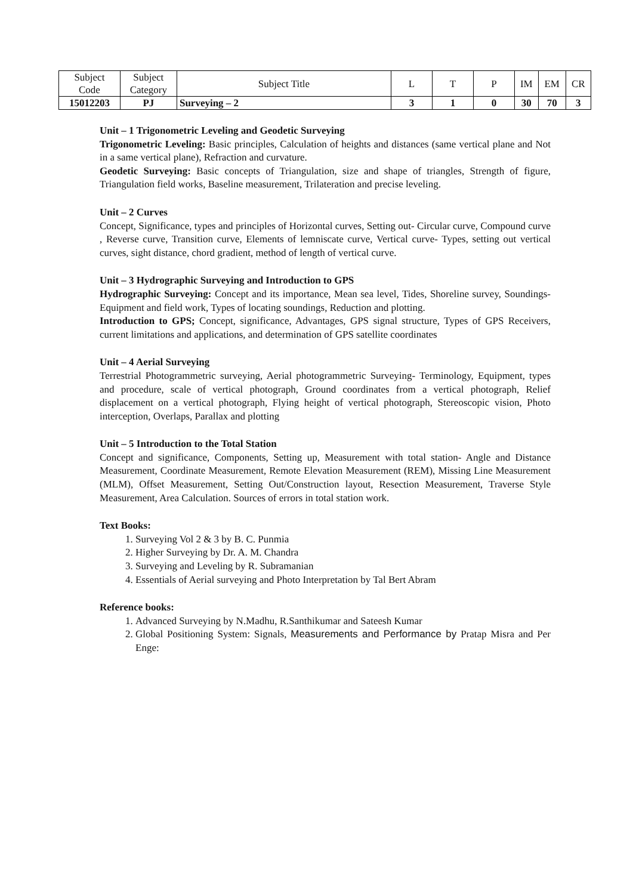| Subject Code | Subject Category | Subject Title | L | T | P | IM | EM | CR |
| --- | --- | --- | --- | --- | --- | --- | --- | --- |
| 15012203 | PJ | Surveying – 2 | 3 | 1 | 0 | 30 | 70 | 3 |
Unit – 1 Trigonometric Leveling and Geodetic Surveying
Trigonometric Leveling: Basic principles, Calculation of heights and distances (same vertical plane and Not in a same vertical plane), Refraction and curvature.
Geodetic Surveying: Basic concepts of Triangulation, size and shape of triangles, Strength of figure, Triangulation field works, Baseline measurement, Trilateration and precise leveling.
Unit – 2 Curves
Concept, Significance, types and principles of Horizontal curves, Setting out- Circular curve, Compound curve , Reverse curve, Transition curve, Elements of lemniscate curve, Vertical curve- Types, setting out vertical curves, sight distance, chord gradient, method of length of vertical curve.
Unit – 3 Hydrographic Surveying and Introduction to GPS
Hydrographic Surveying: Concept and its importance, Mean sea level, Tides, Shoreline survey, Soundings- Equipment and field work, Types of locating soundings, Reduction and plotting.
Introduction to GPS; Concept, significance, Advantages, GPS signal structure, Types of GPS Receivers, current limitations and applications, and determination of GPS satellite coordinates
Unit – 4 Aerial Surveying
Terrestrial Photogrammetric surveying, Aerial photogrammetric Surveying- Terminology, Equipment, types and procedure, scale of vertical photograph, Ground coordinates from a vertical photograph, Relief displacement on a vertical photograph, Flying height of vertical photograph, Stereoscopic vision, Photo interception, Overlaps, Parallax and plotting
Unit – 5 Introduction to the Total Station
Concept and significance, Components, Setting up, Measurement with total station- Angle and Distance Measurement, Coordinate Measurement, Remote Elevation Measurement (REM), Missing Line Measurement (MLM), Offset Measurement, Setting Out/Construction layout, Resection Measurement, Traverse Style Measurement, Area Calculation. Sources of errors in total station work.
Text Books:
1. Surveying Vol 2 & 3 by B. C. Punmia
2. Higher Surveying by Dr. A. M. Chandra
3. Surveying and Leveling by R. Subramanian
4. Essentials of Aerial surveying and Photo Interpretation by Tal Bert Abram
Reference books:
1. Advanced Surveying by N.Madhu, R.Santhikumar and Sateesh Kumar
2. Global Positioning System: Signals, Measurements and Performance by Pratap Misra and Per Enge: